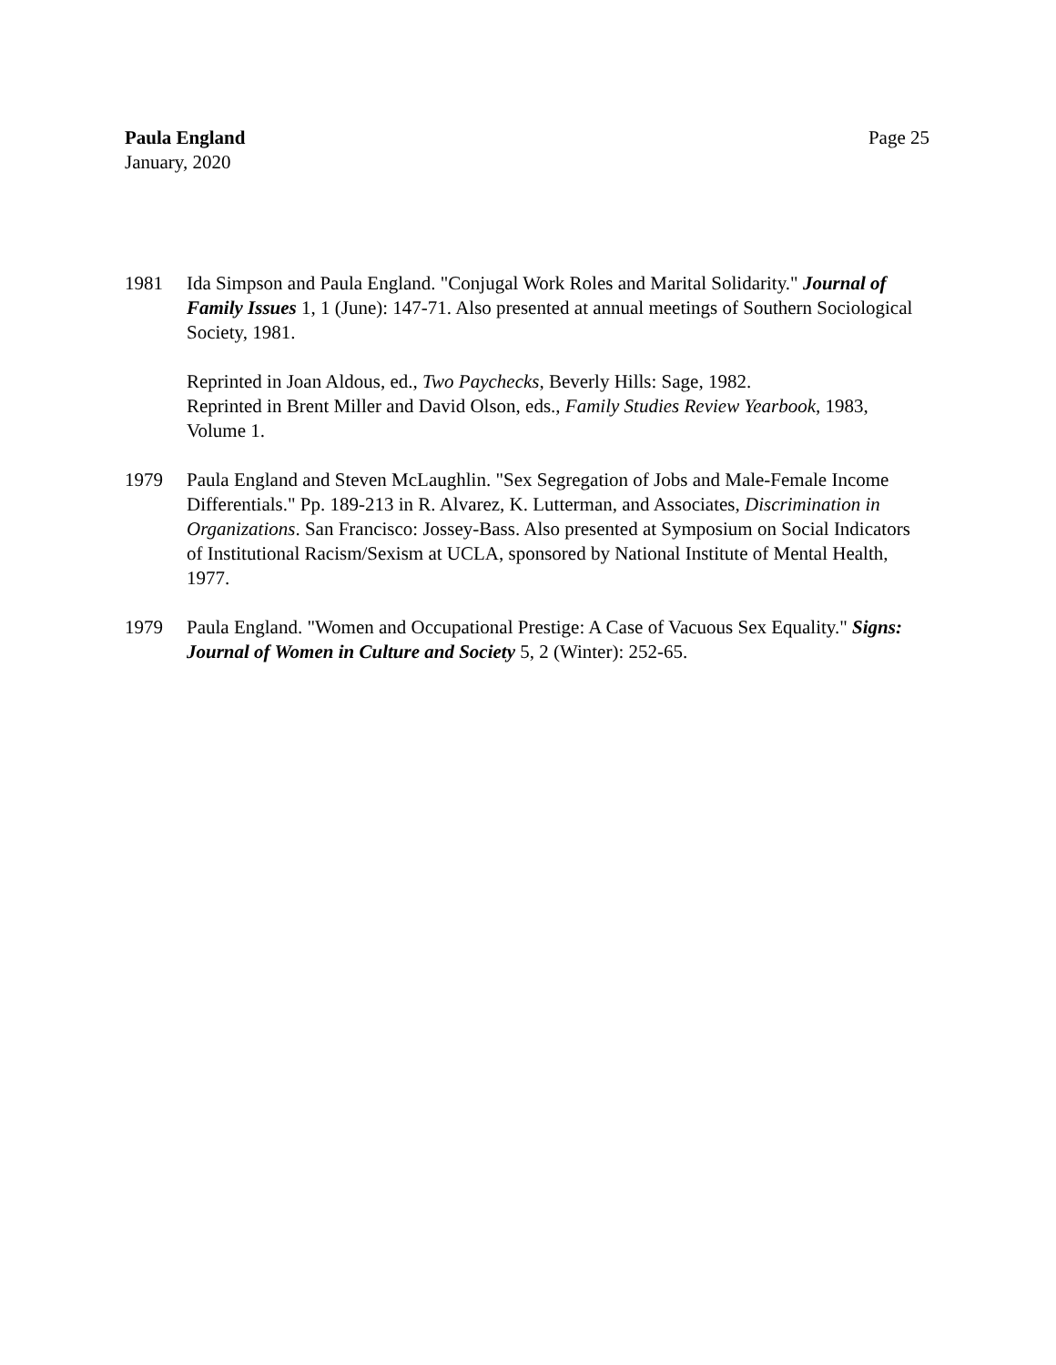Paula England
January, 2020
Page 25
1981 Ida Simpson and Paula England. "Conjugal Work Roles and Marital Solidarity." Journal of Family Issues 1, 1 (June): 147-71. Also presented at annual meetings of Southern Sociological Society, 1981.
Reprinted in Joan Aldous, ed., Two Paychecks, Beverly Hills: Sage, 1982.
Reprinted in Brent Miller and David Olson, eds., Family Studies Review Yearbook, 1983, Volume 1.
1979 Paula England and Steven McLaughlin. "Sex Segregation of Jobs and Male-Female Income Differentials." Pp. 189-213 in R. Alvarez, K. Lutterman, and Associates, Discrimination in Organizations. San Francisco: Jossey-Bass. Also presented at Symposium on Social Indicators of Institutional Racism/Sexism at UCLA, sponsored by National Institute of Mental Health, 1977.
1979 Paula England. "Women and Occupational Prestige: A Case of Vacuous Sex Equality." Signs: Journal of Women in Culture and Society 5, 2 (Winter): 252-65.